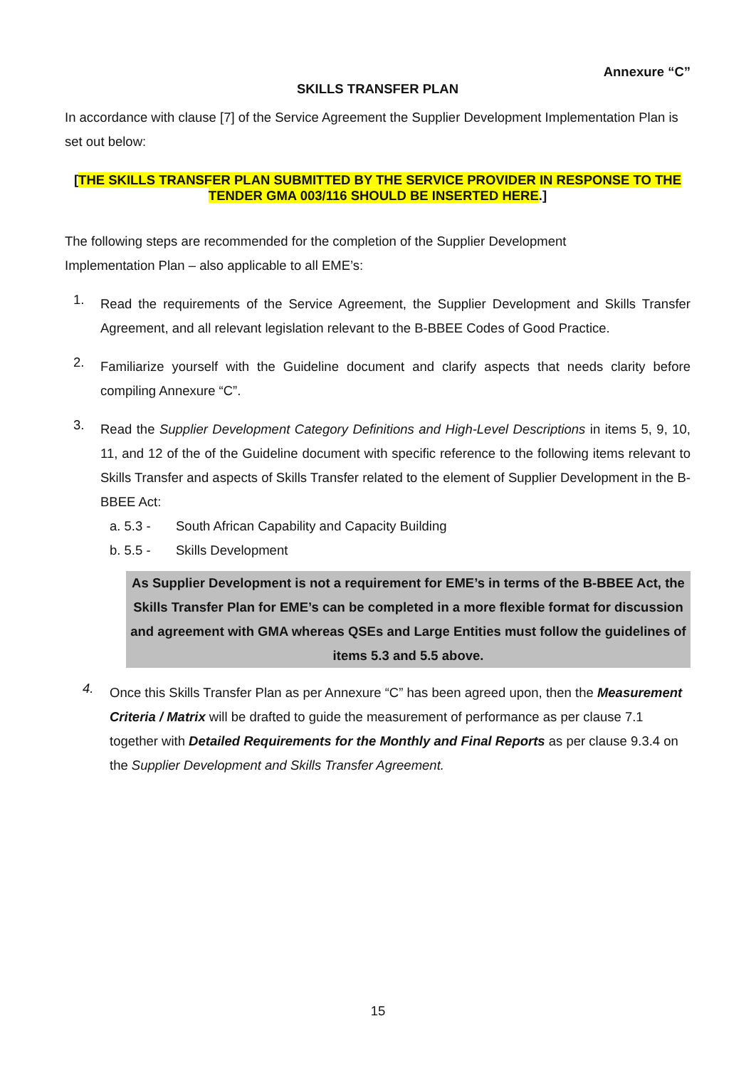Annexure “C”
SKILLS TRANSFER PLAN
In accordance with clause [7] of the Service Agreement the Supplier Development Implementation Plan is set out below:
[THE SKILLS TRANSFER PLAN SUBMITTED BY THE SERVICE PROVIDER IN RESPONSE TO THE TENDER GMA 003/116 SHOULD BE INSERTED HERE.]
The following steps are recommended for the completion of the Supplier Development
Implementation Plan – also applicable to all EME’s:
1.
Read the requirements of the Service Agreement, the Supplier Development and Skills Transfer Agreement, and all relevant legislation relevant to the B-BBEE Codes of Good Practice.
2.
Familiarize yourself with the Guideline document and clarify aspects that needs clarity before compiling Annexure “C”.
3.
Read the Supplier Development Category Definitions and High-Level Descriptions in items 5, 9, 10, 11, and 12 of the of the Guideline document with specific reference to the following items relevant to Skills Transfer and aspects of Skills Transfer related to the element of Supplier Development in the B-BBEE Act:
a. 5.3 - South African Capability and Capacity Building
b. 5.5 - Skills Development
As Supplier Development is not a requirement for EME’s in terms of the B-BBEE Act, the Skills Transfer Plan for EME’s can be completed in a more flexible format for discussion and agreement with GMA whereas QSEs and Large Entities must follow the guidelines of items 5.3 and 5.5 above.
4.
Once this Skills Transfer Plan as per Annexure “C” has been agreed upon, then the Measurement Criteria / Matrix will be drafted to guide the measurement of performance as per clause 7.1 together with Detailed Requirements for the Monthly and Final Reports as per clause 9.3.4 on the Supplier Development and Skills Transfer Agreement.
15